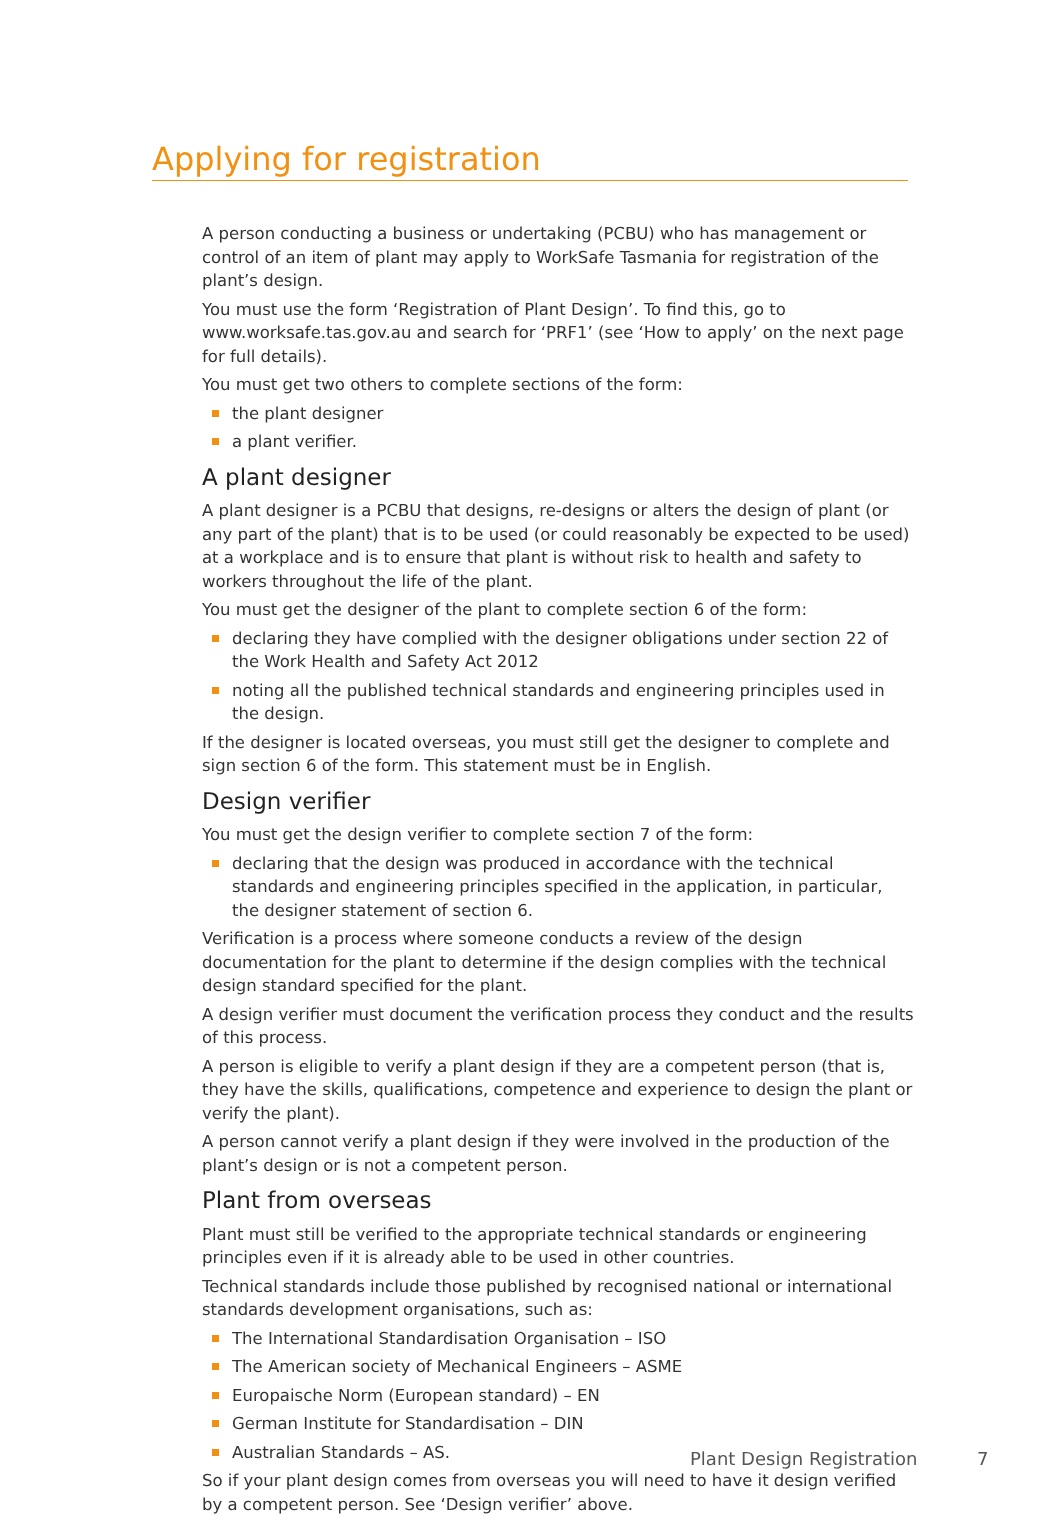Applying for registration
A person conducting a business or undertaking (PCBU) who has management or control of an item of plant may apply to WorkSafe Tasmania for registration of the plant’s design.
You must use the form ‘Registration of Plant Design’. To find this, go to www.worksafe.tas.gov.au and search for ‘PRF1’ (see ‘How to apply’ on the next page for full details).
You must get two others to complete sections of the form:
the plant designer
a plant verifier.
A plant designer
A plant designer is a PCBU that designs, re-designs or alters the design of plant (or any part of the plant) that is to be used (or could reasonably be expected to be used) at a workplace and is to ensure that plant is without risk to health and safety to workers throughout the life of the plant.
You must get the designer of the plant to complete section 6 of the form:
declaring they have complied with the designer obligations under section 22 of the Work Health and Safety Act 2012
noting all the published technical standards and engineering principles used in the design.
If the designer is located overseas, you must still get the designer to complete and sign section 6 of the form. This statement must be in English.
Design verifier
You must get the design verifier to complete section 7 of the form:
declaring that the design was produced in accordance with the technical standards and engineering principles specified in the application, in particular, the designer statement of section 6.
Verification is a process where someone conducts a review of the design documentation for the plant to determine if the design complies with the technical design standard specified for the plant.
A design verifier must document the verification process they conduct and the results of this process.
A person is eligible to verify a plant design if they are a competent person (that is, they have the skills, qualifications, competence and experience to design the plant or verify the plant).
A person cannot verify a plant design if they were involved in the production of the plant’s design or is not a competent person.
Plant from overseas
Plant must still be verified to the appropriate technical standards or engineering principles even if it is already able to be used in other countries.
Technical standards include those published by recognised national or international standards development organisations, such as:
The International Standardisation Organisation – ISO
The American society of Mechanical Engineers – ASME
Europaische Norm (European standard) – EN
German Institute for Standardisation – DIN
Australian Standards – AS.
So if your plant design comes from overseas you will need to have it design verified by a competent person. See ‘Design verifier’ above.
Plant Design Registration 7